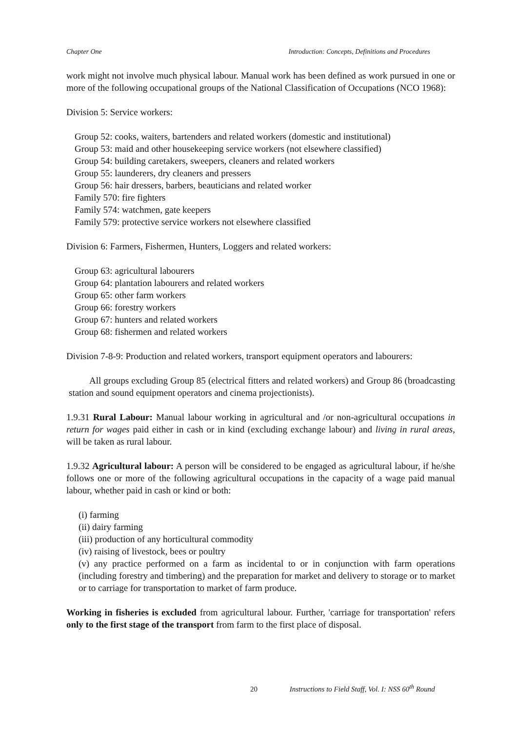Chapter One Introduction: Concepts, Definitions and Procedures
work might not involve much physical labour. Manual work has been defined as work pursued in one or more of the following occupational groups of the National Classification of Occupations (NCO 1968):
Division 5: Service workers:
Group 52: cooks, waiters, bartenders and related workers (domestic and institutional)
Group 53: maid and other housekeeping service workers (not elsewhere classified)
Group 54: building caretakers, sweepers, cleaners and related workers
Group 55: launderers, dry cleaners and pressers
Group 56: hair dressers, barbers, beauticians and related worker
Family 570: fire fighters
Family 574: watchmen, gate keepers
Family 579: protective service workers not elsewhere classified
Division 6: Farmers, Fishermen, Hunters, Loggers and related workers:
Group 63: agricultural labourers
Group 64: plantation labourers and related workers
Group 65: other farm workers
Group 66: forestry workers
Group 67: hunters and related workers
Group 68: fishermen and related workers
Division 7-8-9: Production and related workers, transport equipment operators and labourers:
All groups excluding Group 85 (electrical fitters and related workers) and Group 86 (broadcasting station and sound equipment operators and cinema projectionists).
1.9.31 Rural Labour: Manual labour working in agricultural and /or non-agricultural occupations in return for wages paid either in cash or in kind (excluding exchange labour) and living in rural areas, will be taken as rural labour.
1.9.32 Agricultural labour: A person will be considered to be engaged as agricultural labour, if he/she follows one or more of the following agricultural occupations in the capacity of a wage paid manual labour, whether paid in cash or kind or both:
(i) farming
(ii) dairy farming
(iii) production of any horticultural commodity
(iv) raising of livestock, bees or poultry
(v) any practice performed on a farm as incidental to or in conjunction with farm operations (including forestry and timbering) and the preparation for market and delivery to storage or to market or to carriage for transportation to market of farm produce.
Working in fisheries is excluded from agricultural labour. Further, 'carriage for transportation' refers only to the first stage of the transport from farm to the first place of disposal.
20 Instructions to Field Staff, Vol. I: NSS 60<sup>th</sup> Round